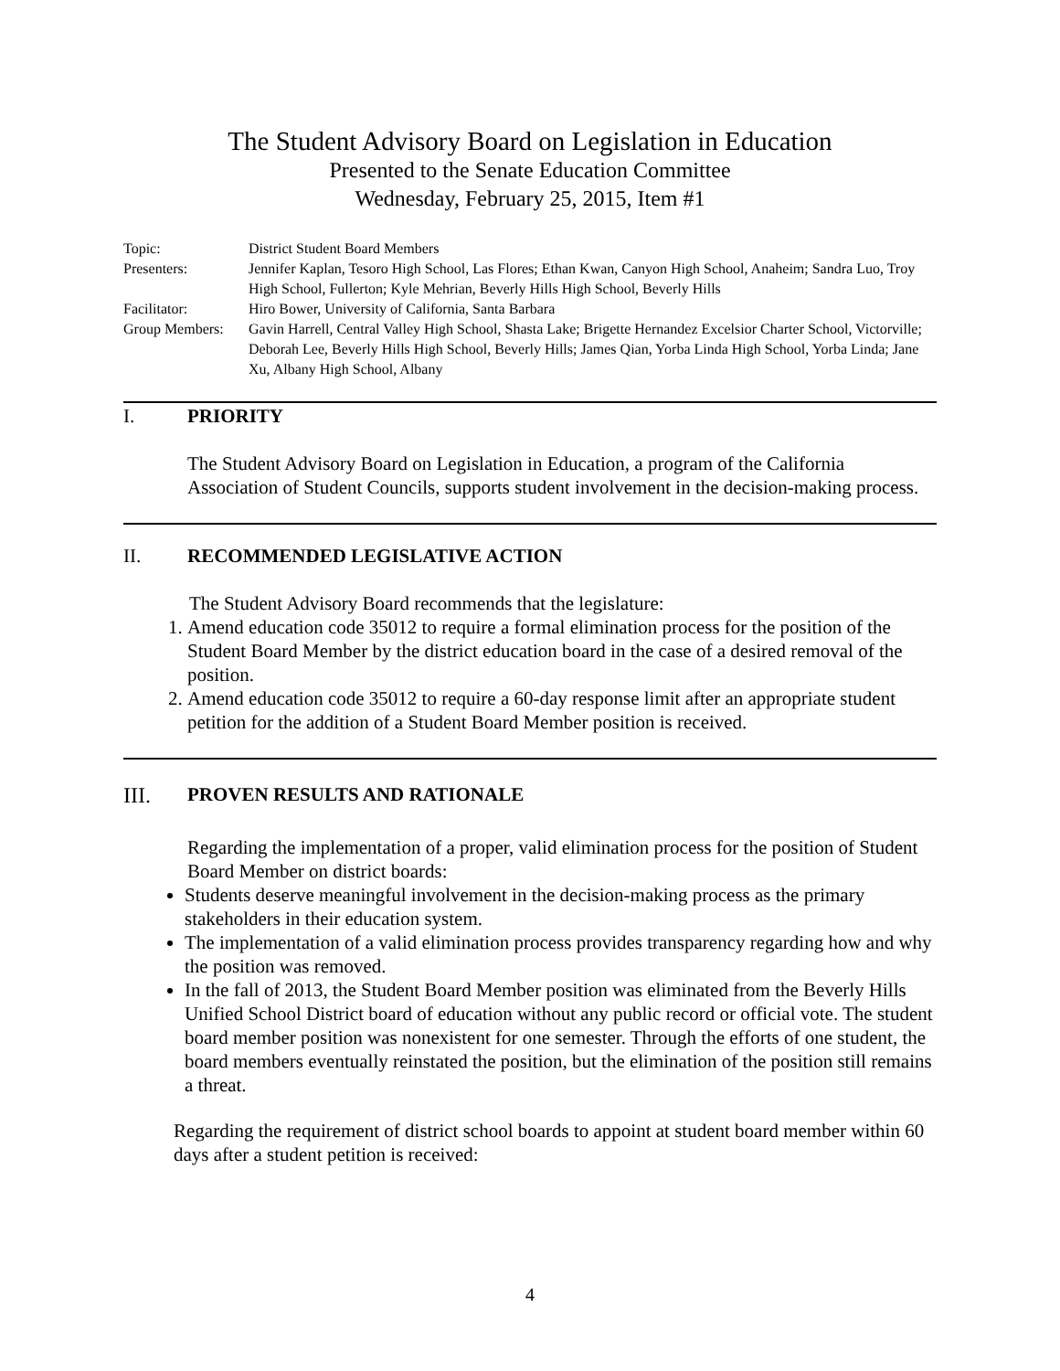The Student Advisory Board on Legislation in Education
Presented to the Senate Education Committee
Wednesday, February 25, 2015, Item #1
Topic: District Student Board Members
Presenters: Jennifer Kaplan, Tesoro High School, Las Flores; Ethan Kwan, Canyon High School, Anaheim; Sandra Luo, Troy High School, Fullerton; Kyle Mehrian, Beverly Hills High School, Beverly Hills
Facilitator: Hiro Bower, University of California, Santa Barbara
Group Members: Gavin Harrell, Central Valley High School, Shasta Lake; Brigette Hernandez Excelsior Charter School, Victorville; Deborah Lee, Beverly Hills High School, Beverly Hills; James Qian, Yorba Linda High School, Yorba Linda; Jane Xu, Albany High School, Albany
I. PRIORITY
The Student Advisory Board on Legislation in Education, a program of the California Association of Student Councils, supports student involvement in the decision-making process.
II. RECOMMENDED LEGISLATIVE ACTION
The Student Advisory Board recommends that the legislature:
1. Amend education code 35012 to require a formal elimination process for the position of the Student Board Member by the district education board in the case of a desired removal of the position.
2. Amend education code 35012 to require a 60-day response limit after an appropriate student petition for the addition of a Student Board Member position is received.
III. PROVEN RESULTS AND RATIONALE
Regarding the implementation of a proper, valid elimination process for the position of Student Board Member on district boards:
Students deserve meaningful involvement in the decision-making process as the primary stakeholders in their education system.
The implementation of a valid elimination process provides transparency regarding how and why the position was removed.
In the fall of 2013, the Student Board Member position was eliminated from the Beverly Hills Unified School District board of education without any public record or official vote. The student board member position was nonexistent for one semester. Through the efforts of one student, the board members eventually reinstated the position, but the elimination of the position still remains a threat.
Regarding the requirement of district school boards to appoint at student board member within 60 days after a student petition is received:
4